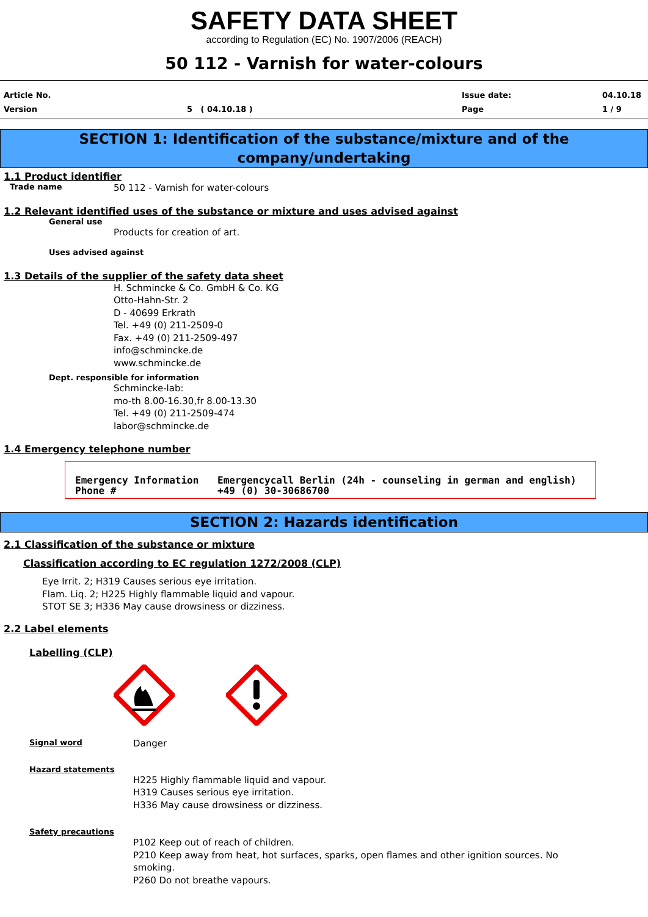SAFETY DATA SHEET
according to Regulation (EC) No. 1907/2006 (REACH)
50 112 - Varnish for water-colours
Article No.
Version
5 ( 04.10.18 )
Issue date:
Page
04.10.18
1 / 9
SECTION 1: Identification of the substance/mixture and of the
company/undertaking
1.1 Product identifier
Trade name
50 112 - Varnish for water-colours
1.2 Relevant identified uses of the substance or mixture and uses advised against
General use
Products for creation of art.
Uses advised against
1.3 Details of the supplier of the safety data sheet
H. Schmincke & Co. GmbH & Co. KG
Otto-Hahn-Str. 2
D - 40699 Erkrath
Tel. +49 (0) 211-2509-0
Fax. +49 (0) 211-2509-497
info@schmincke.de
www.schmincke.de
Dept. responsible for information
Schmincke-lab:
mo-th 8.00-16.30,fr 8.00-13.30
Tel. +49 (0) 211-2509-474
labor@schmincke.de
1.4 Emergency telephone number
Emergency Information
Emergencycall Berlin (24h - counseling in german and english)
Phone #
+49 (0) 30-30686700
SECTION 2: Hazards identification
2.1 Classification of the substance or mixture
Classification according to EC regulation 1272/2008 (CLP)
Eye Irrit. 2; H319 Causes serious eye irritation.
Flam. Liq. 2; H225 Highly flammable liquid and vapour.
STOT SE 3; H336 May cause drowsiness or dizziness.
2.2 Label elements
Labelling (CLP)
Signal word
Danger
Hazard statements
H225 Highly flammable liquid and vapour.
H319 Causes serious eye irritation.
H336 May cause drowsiness or dizziness.
Safety precautions
P102 Keep out of reach of children.
P210 Keep away from heat, hot surfaces, sparks, open flames and other ignition sources. No smoking.
P260 Do not breathe vapours.